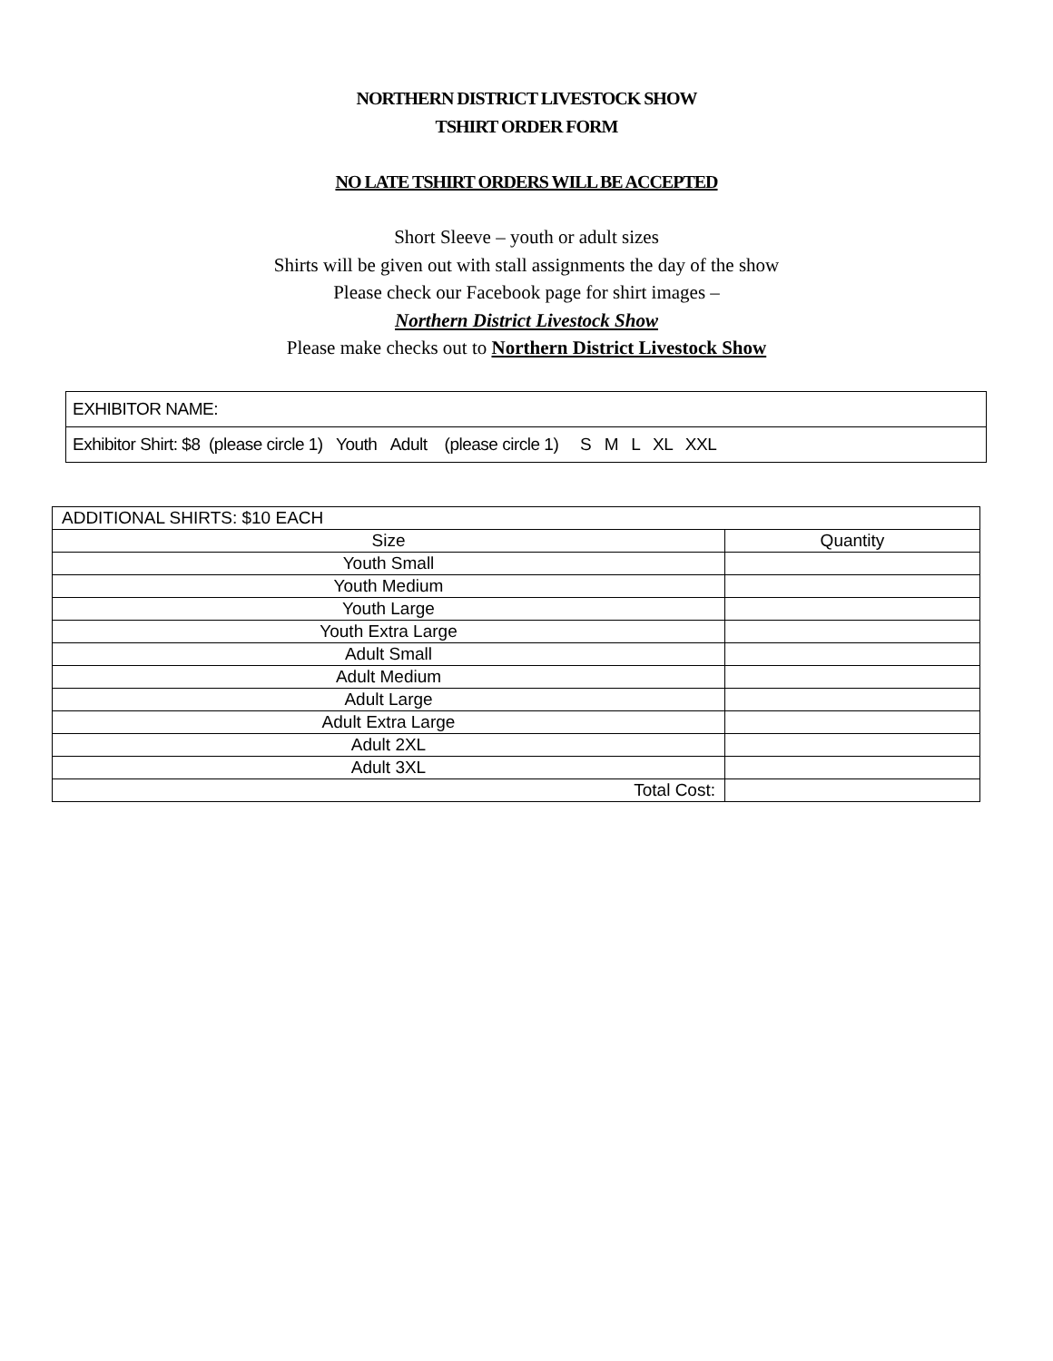NORTHERN DISTRICT LIVESTOCK SHOW
TSHIRT ORDER FORM
NO LATE TSHIRT ORDERS WILL BE ACCEPTED
Short Sleeve – youth or adult sizes
Shirts will be given out with stall assignments the day of the show
Please check our Facebook page for shirt images –
Northern District Livestock Show
Please make checks out to Northern District Livestock Show
| EXHIBITOR NAME: |
| Exhibitor Shirt: $8 (please circle 1) Youth Adult (please circle 1) S M L XL XXL |
| ADDITIONAL SHIRTS: $10 EACH | |
| Size | Quantity |
| Youth Small | |
| Youth Medium | |
| Youth Large | |
| Youth Extra Large | |
| Adult Small | |
| Adult Medium | |
| Adult Large | |
| Adult Extra Large | |
| Adult 2XL | |
| Adult 3XL | |
| Total Cost: | |